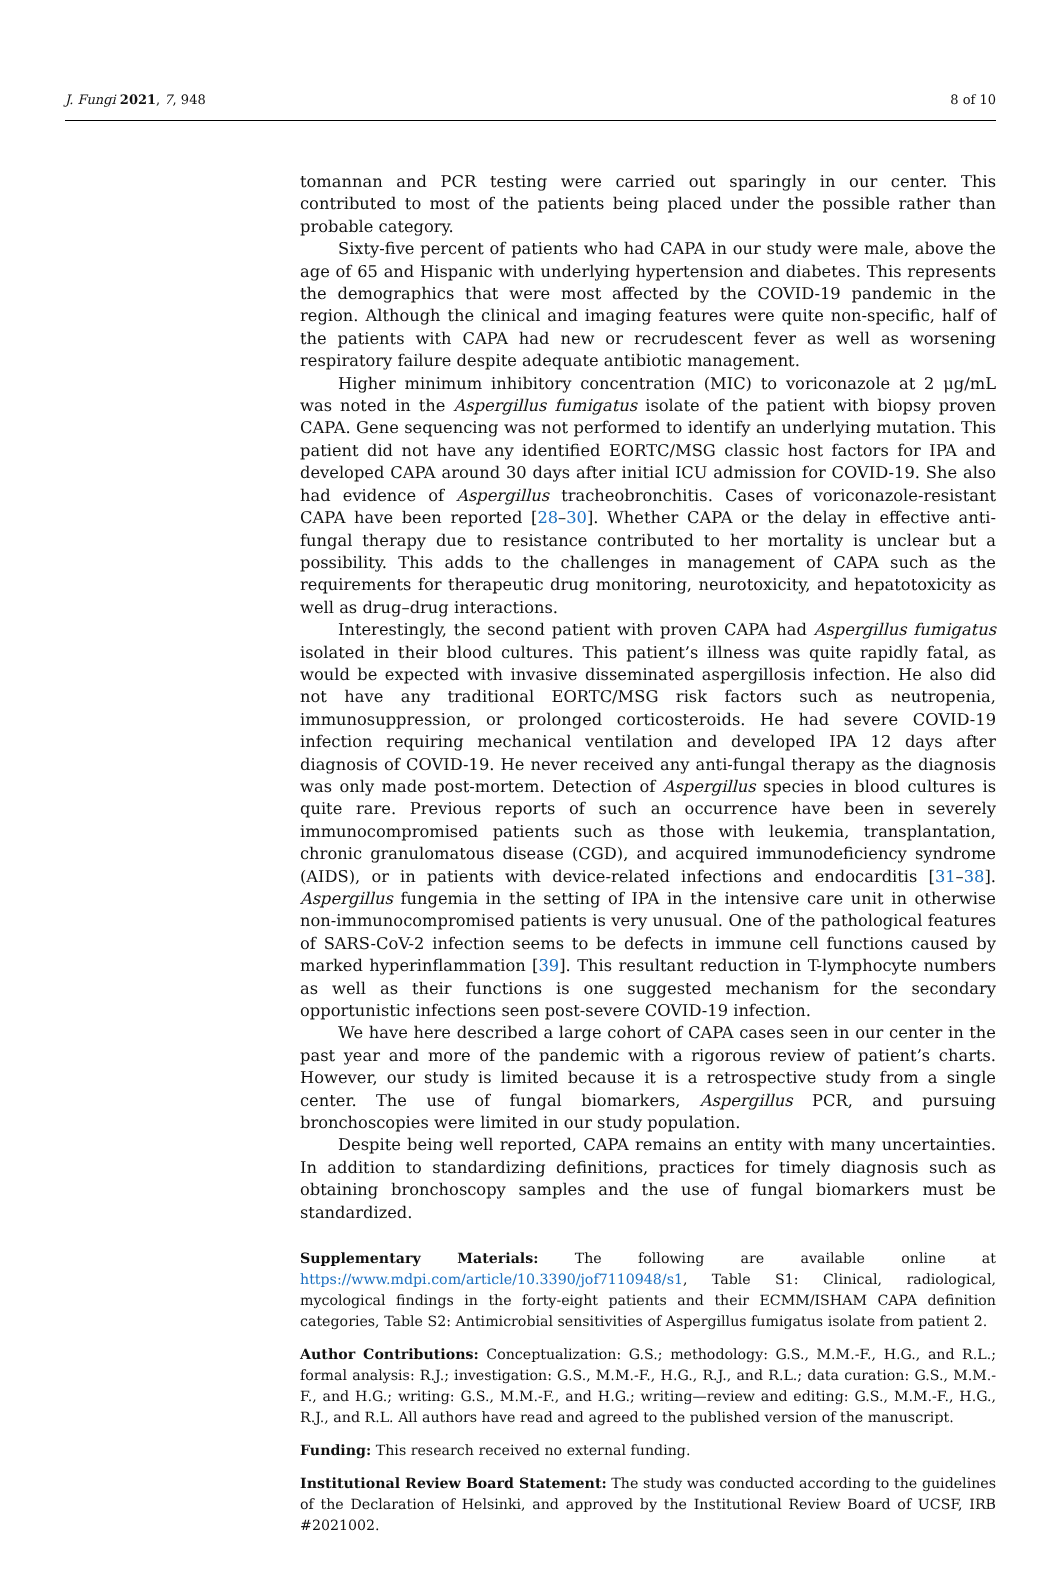J. Fungi 2021, 7, 948 8 of 10
tomannan and PCR testing were carried out sparingly in our center. This contributed to most of the patients being placed under the possible rather than probable category.
Sixty-five percent of patients who had CAPA in our study were male, above the age of 65 and Hispanic with underlying hypertension and diabetes. This represents the demographics that were most affected by the COVID-19 pandemic in the region. Although the clinical and imaging features were quite non-specific, half of the patients with CAPA had new or recrudescent fever as well as worsening respiratory failure despite adequate antibiotic management.
Higher minimum inhibitory concentration (MIC) to voriconazole at 2 μg/mL was noted in the Aspergillus fumigatus isolate of the patient with biopsy proven CAPA. Gene sequencing was not performed to identify an underlying mutation. This patient did not have any identified EORTC/MSG classic host factors for IPA and developed CAPA around 30 days after initial ICU admission for COVID-19. She also had evidence of Aspergillus tracheobronchitis. Cases of voriconazole-resistant CAPA have been reported [28–30]. Whether CAPA or the delay in effective anti-fungal therapy due to resistance contributed to her mortality is unclear but a possibility. This adds to the challenges in management of CAPA such as the requirements for therapeutic drug monitoring, neurotoxicity, and hepatotoxicity as well as drug–drug interactions.
Interestingly, the second patient with proven CAPA had Aspergillus fumigatus isolated in their blood cultures. This patient’s illness was quite rapidly fatal, as would be expected with invasive disseminated aspergillosis infection. He also did not have any traditional EORTC/MSG risk factors such as neutropenia, immunosuppression, or prolonged corticosteroids. He had severe COVID-19 infection requiring mechanical ventilation and developed IPA 12 days after diagnosis of COVID-19. He never received any anti-fungal therapy as the diagnosis was only made post-mortem. Detection of Aspergillus species in blood cultures is quite rare. Previous reports of such an occurrence have been in severely immunocompromised patients such as those with leukemia, transplantation, chronic granulomatous disease (CGD), and acquired immunodeficiency syndrome (AIDS), or in patients with device-related infections and endocarditis [31–38]. Aspergillus fungemia in the setting of IPA in the intensive care unit in otherwise non-immunocompromised patients is very unusual. One of the pathological features of SARS-CoV-2 infection seems to be defects in immune cell functions caused by marked hyperinflammation [39]. This resultant reduction in T-lymphocyte numbers as well as their functions is one suggested mechanism for the secondary opportunistic infections seen post-severe COVID-19 infection.
We have here described a large cohort of CAPA cases seen in our center in the past year and more of the pandemic with a rigorous review of patient’s charts. However, our study is limited because it is a retrospective study from a single center. The use of fungal biomarkers, Aspergillus PCR, and pursuing bronchoscopies were limited in our study population.
Despite being well reported, CAPA remains an entity with many uncertainties. In addition to standardizing definitions, practices for timely diagnosis such as obtaining bronchoscopy samples and the use of fungal biomarkers must be standardized.
Supplementary Materials: The following are available online at https://www.mdpi.com/article/10.3390/jof7110948/s1, Table S1: Clinical, radiological, mycological findings in the forty-eight patients and their ECMM/ISHAM CAPA definition categories, Table S2: Antimicrobial sensitivities of Aspergillus fumigatus isolate from patient 2.
Author Contributions: Conceptualization: G.S.; methodology: G.S., M.M.-F., H.G., and R.L.; formal analysis: R.J.; investigation: G.S., M.M.-F., H.G., R.J., and R.L.; data curation: G.S., M.M.-F., and H.G.; writing: G.S., M.M.-F., and H.G.; writing—review and editing: G.S., M.M.-F., H.G., R.J., and R.L. All authors have read and agreed to the published version of the manuscript.
Funding: This research received no external funding.
Institutional Review Board Statement: The study was conducted according to the guidelines of the Declaration of Helsinki, and approved by the Institutional Review Board of UCSF, IRB #2021002.